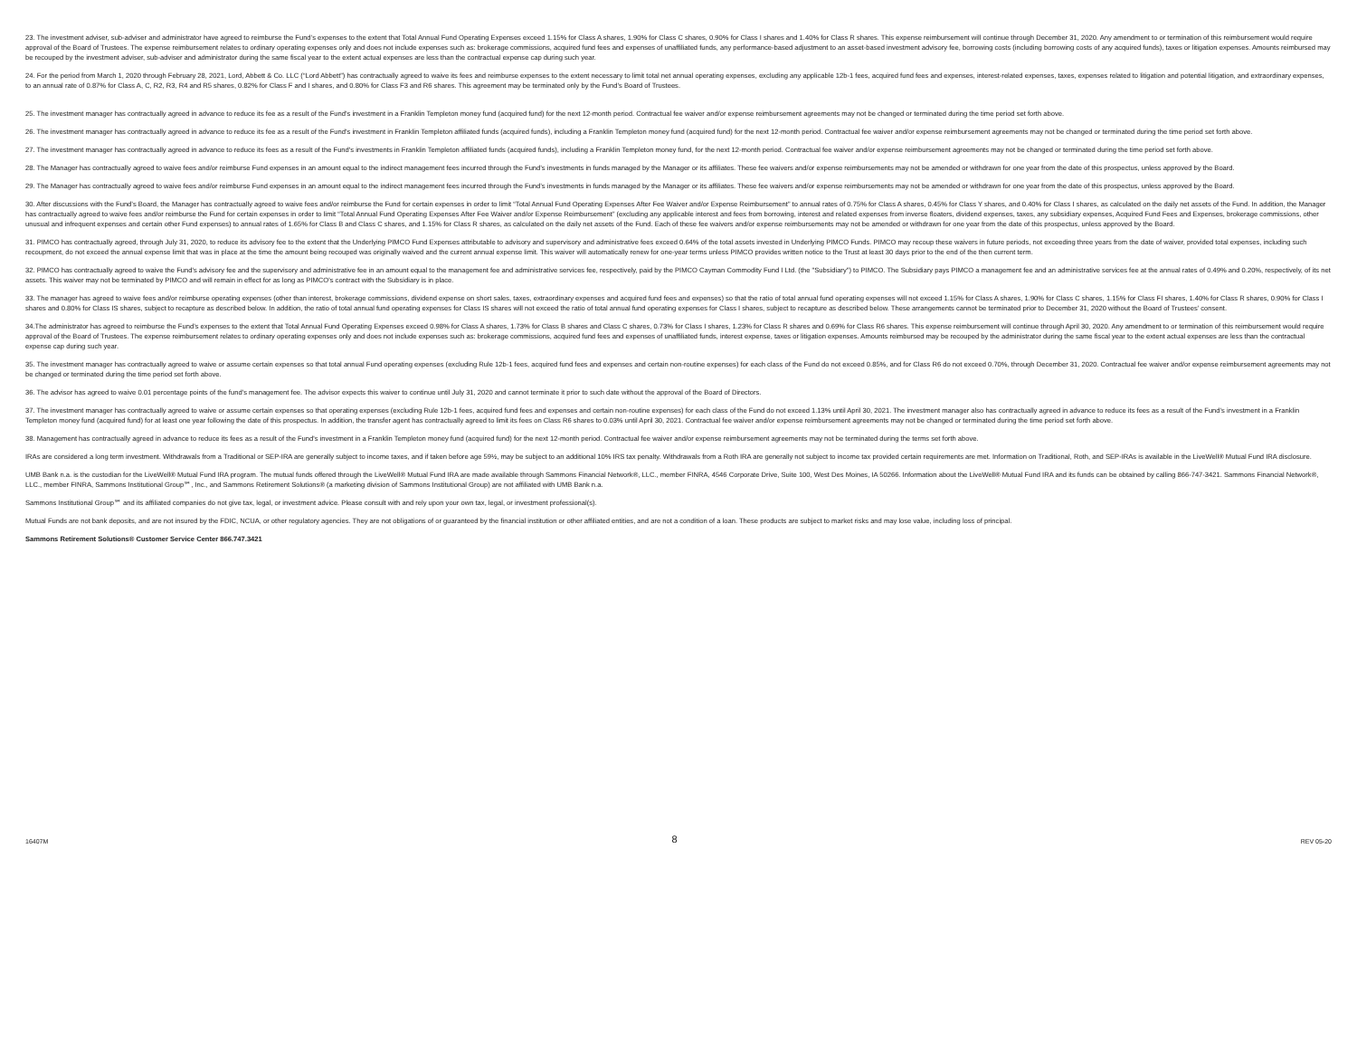23. The investment adviser, sub-adviser and administrator have agreed to reimburse the Fund’s expenses to the extent that Total Annual Fund Operating Expenses exceed 1.15% for Class A shares, 1.90% for Class C shares, 0.90% for Class I shares and 1.40% for Class R shares. This expense reimbursement will continue through December 31, 2020. Any amendment to or termination of this reimbursement would require approval of the Board of Trustees. The expense reimbursement relates to ordinary operating expenses only and does not include expenses such as: brokerage commissions, acquired fund fees and expenses of unaffiliated funds, any performance-based adjustment to an asset-based investment advisory fee, borrowing costs (including borrowing costs of any acquired funds), taxes or litigation expenses. Amounts reimbursed may be recouped by the investment adviser, sub-adviser and administrator during the same fiscal year to the extent actual expenses are less than the contractual expense cap during such year.
24. For the period from March 1, 2020 through February 28, 2021, Lord, Abbett & Co. LLC (“Lord Abbett”) has contractually agreed to waive its fees and reimburse expenses to the extent necessary to limit total net annual operating expenses, excluding any applicable 12b-1 fees, acquired fund fees and expenses, interest-related expenses, taxes, expenses related to litigation and potential litigation, and extraordinary expenses, to an annual rate of 0.87% for Class A, C, R2, R3, R4 and R5 shares, 0.82% for Class F and I shares, and 0.80% for Class F3 and R6 shares. This agreement may be terminated only by the Fund’s Board of Trustees.
25. The investment manager has contractually agreed in advance to reduce its fee as a result of the Fund's investment in a Franklin Templeton money fund (acquired fund) for the next 12-month period. Contractual fee waiver and/or expense reimbursement agreements may not be changed or terminated during the time period set forth above.
26. The investment manager has contractually agreed in advance to reduce its fee as a result of the Fund's investment in Franklin Templeton affiliated funds (acquired funds), including a Franklin Templeton money fund (acquired fund) for the next 12-month period. Contractual fee waiver and/or expense reimbursement agreements may not be changed or terminated during the time period set forth above.
27. The investment manager has contractually agreed in advance to reduce its fees as a result of the Fund's investments in Franklin Templeton affiliated funds (acquired funds), including a Franklin Templeton money fund, for the next 12-month period. Contractual fee waiver and/or expense reimbursement agreements may not be changed or terminated during the time period set forth above.
28. The Manager has contractually agreed to waive fees and/or reimburse Fund expenses in an amount equal to the indirect management fees incurred through the Fund’s investments in funds managed by the Manager or its affiliates. These fee waivers and/or expense reimbursements may not be amended or withdrawn for one year from the date of this prospectus, unless approved by the Board.
29. The Manager has contractually agreed to waive fees and/or reimburse Fund expenses in an amount equal to the indirect management fees incurred through the Fund’s investments in funds managed by the Manager or its affiliates. These fee waivers and/or expense reimbursements may not be amended or withdrawn for one year from the date of this prospectus, unless approved by the Board.
30. After discussions with the Fund’s Board, the Manager has contractually agreed to waive fees and/or reimburse the Fund for certain expenses in order to limit “Total Annual Fund Operating Expenses After Fee Waiver and/or Expense Reimbursement” to annual rates of 0.75% for Class A shares, 0.45% for Class Y shares, and 0.40% for Class I shares, as calculated on the daily net assets of the Fund. In addition, the Manager has contractually agreed to waive fees and/or reimburse the Fund for certain expenses in order to limit “Total Annual Fund Operating Expenses After Fee Waiver and/or Expense Reimbursement” (excluding any applicable interest and fees from borrowing, interest and related expenses from inverse floaters, dividend expenses, taxes, any subsidiary expenses, Acquired Fund Fees and Expenses, brokerage commissions, other unusual and infrequent expenses and certain other Fund expenses) to annual rates of 1.65% for Class B and Class C shares, and 1.15% for Class R shares, as calculated on the daily net assets of the Fund. Each of these fee waivers and/or expense reimbursements may not be amended or withdrawn for one year from the date of this prospectus, unless approved by the Board.
31. PIMCO has contractually agreed, through July 31, 2020, to reduce its advisory fee to the extent that the Underlying PIMCO Fund Expenses attributable to advisory and supervisory and administrative fees exceed 0.64% of the total assets invested in Underlying PIMCO Funds. PIMCO may recoup these waivers in future periods, not exceeding three years from the date of waiver, provided total expenses, including such recoupment, do not exceed the annual expense limit that was in place at the time the amount being recouped was originally waived and the current annual expense limit. This waiver will automatically renew for one-year terms unless PIMCO provides written notice to the Trust at least 30 days prior to the end of the then current term.
32. PIMCO has contractually agreed to waive the Fund's advisory fee and the supervisory and administrative fee in an amount equal to the management fee and administrative services fee, respectively, paid by the PIMCO Cayman Commodity Fund I Ltd. (the "Subsidiary") to PIMCO. The Subsidiary pays PIMCO a management fee and an administrative services fee at the annual rates of 0.49% and 0.20%, respectively, of its net assets. This waiver may not be terminated by PIMCO and will remain in effect for as long as PIMCO's contract with the Subsidiary is in place.
33. The manager has agreed to waive fees and/or reimburse operating expenses (other than interest, brokerage commissions, dividend expense on short sales, taxes, extraordinary expenses and acquired fund fees and expenses) so that the ratio of total annual fund operating expenses will not exceed 1.15% for Class A shares, 1.90% for Class C shares, 1.15% for Class FI shares, 1.40% for Class R shares, 0.90% for Class I shares and 0.80% for Class IS shares, subject to recapture as described below. In addition, the ratio of total annual fund operating expenses for Class IS shares will not exceed the ratio of total annual fund operating expenses for Class I shares, subject to recapture as described below. These arrangements cannot be terminated prior to December 31, 2020 without the Board of Trustees’ consent.
34.The administrator has agreed to reimburse the Fund’s expenses to the extent that Total Annual Fund Operating Expenses exceed 0.98% for Class A shares, 1.73% for Class B shares and Class C shares, 0.73% for Class I shares, 1.23% for Class R shares and 0.69% for Class R6 shares. This expense reimbursement will continue through April 30, 2020. Any amendment to or termination of this reimbursement would require approval of the Board of Trustees. The expense reimbursement relates to ordinary operating expenses only and does not include expenses such as: brokerage commissions, acquired fund fees and expenses of unaffiliated funds, interest expense, taxes or litigation expenses. Amounts reimbursed may be recouped by the administrator during the same fiscal year to the extent actual expenses are less than the contractual expense cap during such year.
35. The investment manager has contractually agreed to waive or assume certain expenses so that total annual Fund operating expenses (excluding Rule 12b-1 fees, acquired fund fees and expenses and certain non-routine expenses) for each class of the Fund do not exceed 0.85%, and for Class R6 do not exceed 0.70%, through December 31, 2020. Contractual fee waiver and/or expense reimbursement agreements may not be changed or terminated during the time period set forth above.
36. The advisor has agreed to waive 0.01 percentage points of the fund’s management fee. The advisor expects this waiver to continue until July 31, 2020 and cannot terminate it prior to such date without the approval of the Board of Directors.
37. The investment manager has contractually agreed to waive or assume certain expenses so that operating expenses (excluding Rule 12b-1 fees, acquired fund fees and expenses and certain non-routine expenses) for each class of the Fund do not exceed 1.13% until April 30, 2021. The investment manager also has contractually agreed in advance to reduce its fees as a result of the Fund’s investment in a Franklin Templeton money fund (acquired fund) for at least one year following the date of this prospectus. In addition, the transfer agent has contractually agreed to limit its fees on Class R6 shares to 0.03% until April 30, 2021. Contractual fee waiver and/or expense reimbursement agreements may not be changed or terminated during the time period set forth above.
38. Management has contractually agreed in advance to reduce its fees as a result of the Fund's investment in a Franklin Templeton money fund (acquired fund) for the next 12-month period. Contractual fee waiver and/or expense reimbursement agreements may not be terminated during the terms set forth above.
IRAs are considered a long term investment. Withdrawals from a Traditional or SEP-IRA are generally subject to income taxes, and if taken before age 59½, may be subject to an additional 10% IRS tax penalty. Withdrawals from a Roth IRA are generally not subject to income tax provided certain requirements are met. Information on Traditional, Roth, and SEP-IRAs is available in the LiveWell® Mutual Fund IRA disclosure.
UMB Bank n.a. is the custodian for the LiveWell® Mutual Fund IRA program. The mutual funds offered through the LiveWell® Mutual Fund IRA are made available through Sammons Financial Network®, LLC., member FINRA, 4546 Corporate Drive, Suite 100, West Des Moines, IA 50266. Information about the LiveWell® Mutual Fund IRA and its funds can be obtained by calling 866-747-3421. Sammons Financial Network®, LLC., member FINRA, Sammons Institutional Group℠, Inc., and Sammons Retirement Solutions® (a marketing division of Sammons Institutional Group) are not affiliated with UMB Bank n.a.
Sammons Institutional Group℠ and its affiliated companies do not give tax, legal, or investment advice. Please consult with and rely upon your own tax, legal, or investment professional(s).
Mutual Funds are not bank deposits, and are not insured by the FDIC, NCUA, or other regulatory agencies. They are not obligations of or guaranteed by the financial institution or other affiliated entities, and are not a condition of a loan. These products are subject to market risks and may lose value, including loss of principal.
Sammons Retirement Solutions® Customer Service Center 866.747.3421
16407M 8 REV 05-20